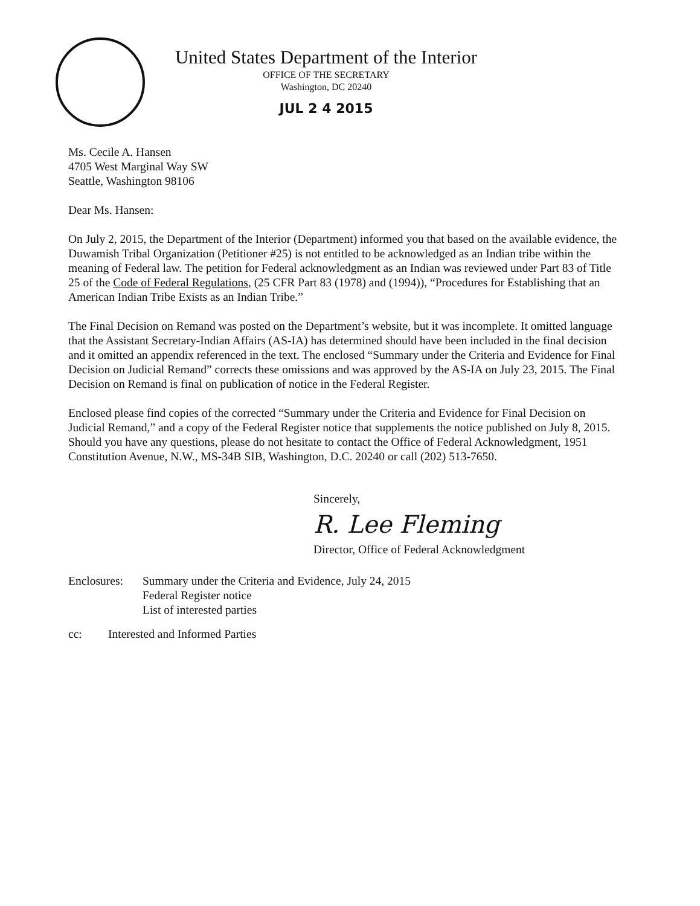United States Department of the Interior
OFFICE OF THE SECRETARY
Washington, DC 20240
JUL 2 4 2015
Ms. Cecile A. Hansen
4705 West Marginal Way SW
Seattle, Washington 98106
Dear Ms. Hansen:
On July 2, 2015, the Department of the Interior (Department) informed you that based on the available evidence, the Duwamish Tribal Organization (Petitioner #25) is not entitled to be acknowledged as an Indian tribe within the meaning of Federal law. The petition for Federal acknowledgment as an Indian was reviewed under Part 83 of Title 25 of the Code of Federal Regulations, (25 CFR Part 83 (1978) and (1994)), “Procedures for Establishing that an American Indian Tribe Exists as an Indian Tribe.”
The Final Decision on Remand was posted on the Department’s website, but it was incomplete. It omitted language that the Assistant Secretary-Indian Affairs (AS-IA) has determined should have been included in the final decision and it omitted an appendix referenced in the text. The enclosed “Summary under the Criteria and Evidence for Final Decision on Judicial Remand” corrects these omissions and was approved by the AS-IA on July 23, 2015. The Final Decision on Remand is final on publication of notice in the Federal Register.
Enclosed please find copies of the corrected “Summary under the Criteria and Evidence for Final Decision on Judicial Remand,” and a copy of the Federal Register notice that supplements the notice published on July 8, 2015. Should you have any questions, please do not hesitate to contact the Office of Federal Acknowledgment, 1951 Constitution Avenue, N.W., MS-34B SIB, Washington, D.C. 20240 or call (202) 513-7650.
Sincerely,
R. Lee Fleming
Director, Office of Federal Acknowledgment
Enclosures:
Summary under the Criteria and Evidence, July 24, 2015
Federal Register notice
List of interested parties
cc: Interested and Informed Parties